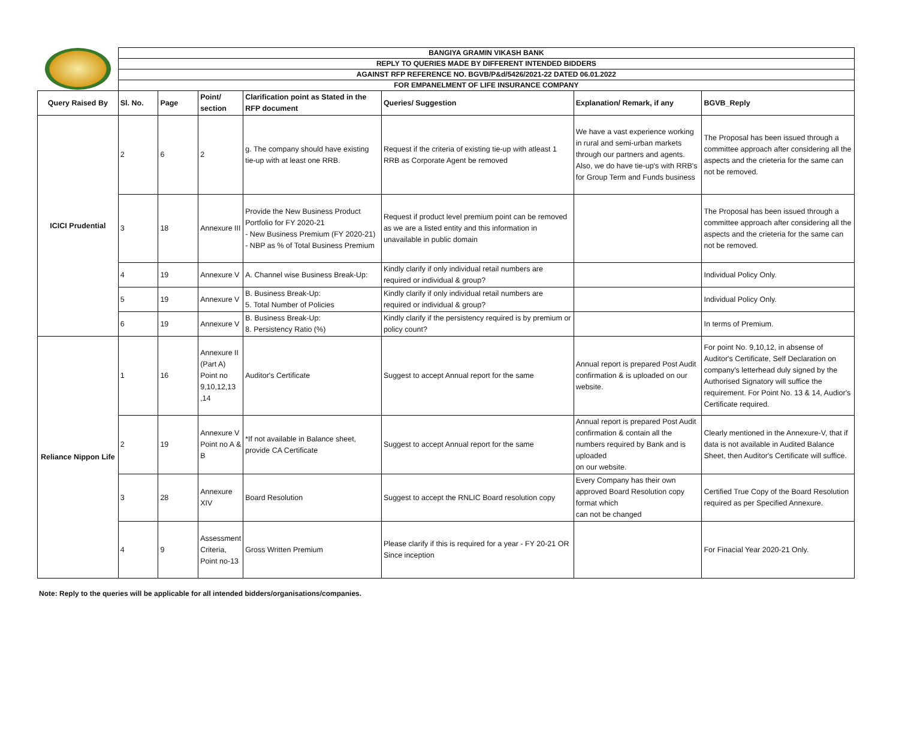| | BANGIYA GRAMIN VIKASH BANK | | | | | | |
| | REPLY TO QUERIES MADE BY DIFFERENT INTENDED BIDDERS | | | | | | |
| | AGAINST RFP REFERENCE NO. BGVB/P&d/5426/2021-22 DATED 06.01.2022 | | | | | | |
| | FOR EMPANELMENT OF LIFE INSURANCE COMPANY | | | | | | |
| Query Raised By | Sl. No. | Page | Point/ section | Clarification point as Stated in the RFP document | Queries/ Suggestion | Explanation/ Remark, if any | BGVB_Reply |
| ICICI Prudential | 2 | 6 | 2 | g. The company should have existing tie-up with at least one RRB. | Request if the criteria of existing tie-up with atleast 1 RRB as Corporate Agent be removed | We have a vast experience working in rural and semi-urban markets through our partners and agents. Also, we do have tie-up's with RRB's for Group Term and Funds business | The Proposal has been issued through a committee approach after considering all the aspects and the crieteria for the same can not be removed. |
| | 3 | 18 | Annexure III | Provide the New Business Product Portfolio for FY 2020-21 - New Business Premium (FY 2020-21) - NBP as % of Total Business Premium | Request if product level premium point can be removed as we are a listed entity and this information in unavailable in public domain | | The Proposal has been issued through a committee approach after considering all the aspects and the crieteria for the same can not be removed. |
| | 4 | 19 | Annexure V | A. Channel wise Business Break-Up: | Kindly clarify if only individual retail numbers are required or individual & group? | | Individual Policy Only. |
| | 5 | 19 | Annexure V | B. Business Break-Up: 5. Total Number of Policies | Kindly clarify if only individual retail numbers are required or individual & group? | | Individual Policy Only. |
| | 6 | 19 | Annexure V | B. Business Break-Up: 8. Persistency Ratio (%) | Kindly clarify if the persistency required is by premium or policy count? | | In terms of Premium. |
| Reliance Nippon Life | 1 | 16 | Annexure II (Part A) Point no 9,10,12,13 ,14 | Auditor's Certificate | Suggest to accept Annual report for the same | Annual report is prepared Post Audit confirmation & is uploaded on our website. | For point No. 9,10,12, in absense of Auditor's Certificate, Self Declaration on company's letterhead duly signed by the Authorised Signatory will suffice the requirement. For Point No. 13 & 14, Audior's Certificate required. |
| | 2 | 19 | Annexure V Point no A & B | *If not available in Balance sheet, provide CA Certificate | Suggest to accept Annual report for the same | Annual report is prepared Post Audit confirmation & contain all the numbers required by Bank and is uploaded on our website. | Clearly mentioned in the Annexure-V, that if data is not available in Audited Balance Sheet, then Auditor's Certificate will suffice. |
| | 3 | 28 | Annexure XIV | Board Resolution | Suggest to accept the RNLIC Board resolution copy | Every Company has their own approved Board Resolution copy format which can not be changed | Certified True Copy of the Board Resolution required as per Specified Annexure. |
| | 4 | 9 | Assessment Criteria, Point no-13 | Gross Written Premium | Please clarify if this is required for a year - FY 20-21 OR Since inception | | For Finacial Year 2020-21 Only. |
Note: Reply to the queries will be applicable for all intended bidders/organisations/companies.